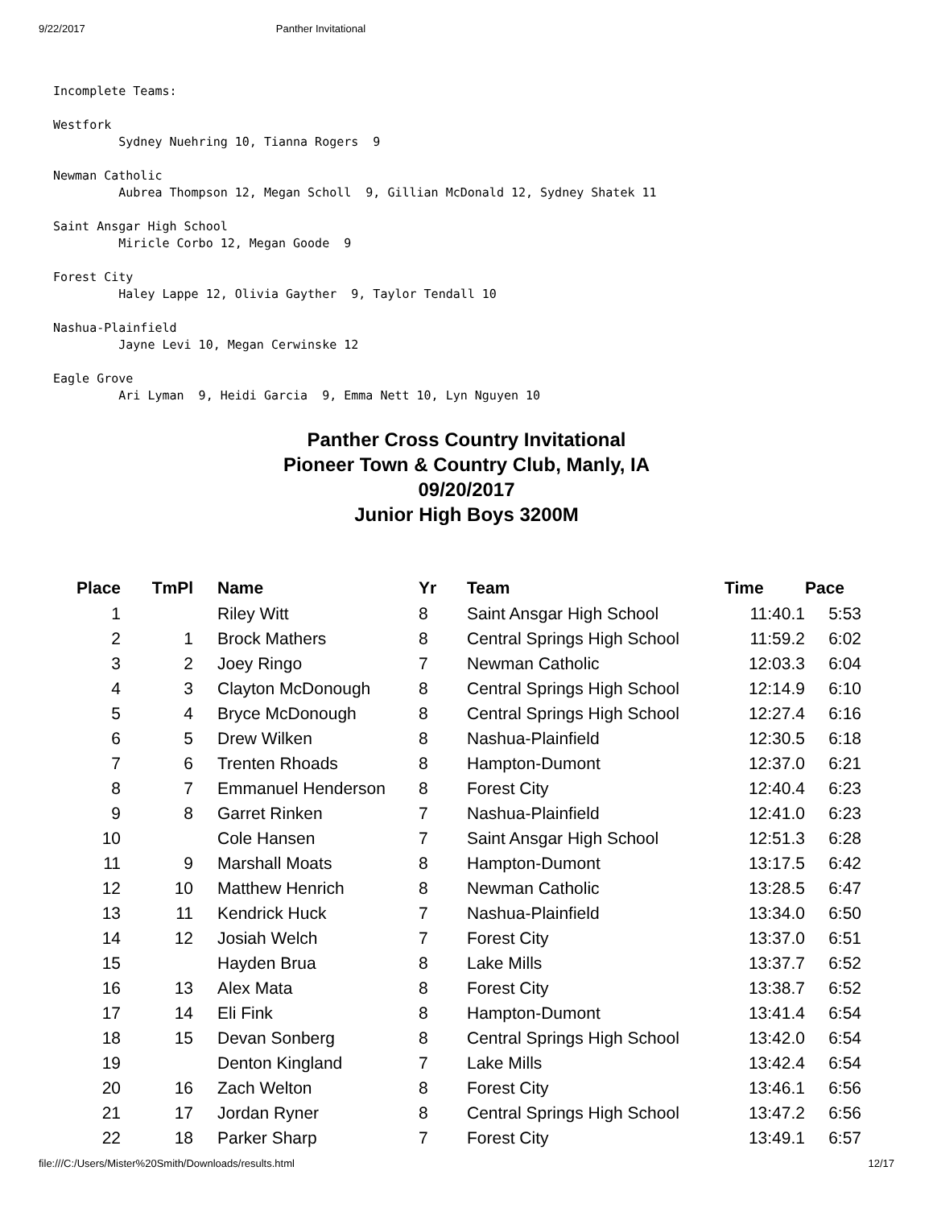9/22/2017 Panther Invitational
Incomplete Teams:

Westfork
         Sydney Nuehring 10, Tianna Rogers  9

Newman Catholic
         Aubrea Thompson 12, Megan Scholl  9, Gillian McDonald 12, Sydney Shatek 11

Saint Ansgar High School
         Miricle Corbo 12, Megan Goode  9

Forest City
         Haley Lappe 12, Olivia Gayther  9, Taylor Tendall 10

Nashua-Plainfield
         Jayne Levi 10, Megan Cerwinske 12

Eagle Grove
         Ari Lyman  9, Heidi Garcia  9, Emma Nett 10, Lyn Nguyen 10
Panther Cross Country Invitational
Pioneer Town & Country Club, Manly, IA
09/20/2017
Junior High Boys 3200M
| Place | TmPl | Name | Yr | Team | Time | Pace |
| --- | --- | --- | --- | --- | --- | --- |
| 1 | | Riley Witt | 8 | Saint Ansgar High School | 11:40.1 | 5:53 |
| 2 | 1 | Brock Mathers | 8 | Central Springs High School | 11:59.2 | 6:02 |
| 3 | 2 | Joey Ringo | 7 | Newman Catholic | 12:03.3 | 6:04 |
| 4 | 3 | Clayton McDonough | 8 | Central Springs High School | 12:14.9 | 6:10 |
| 5 | 4 | Bryce McDonough | 8 | Central Springs High School | 12:27.4 | 6:16 |
| 6 | 5 | Drew Wilken | 8 | Nashua-Plainfield | 12:30.5 | 6:18 |
| 7 | 6 | Trenten Rhoads | 8 | Hampton-Dumont | 12:37.0 | 6:21 |
| 8 | 7 | Emmanuel Henderson | 8 | Forest City | 12:40.4 | 6:23 |
| 9 | 8 | Garret Rinken | 7 | Nashua-Plainfield | 12:41.0 | 6:23 |
| 10 | | Cole Hansen | 7 | Saint Ansgar High School | 12:51.3 | 6:28 |
| 11 | 9 | Marshall Moats | 8 | Hampton-Dumont | 13:17.5 | 6:42 |
| 12 | 10 | Matthew Henrich | 8 | Newman Catholic | 13:28.5 | 6:47 |
| 13 | 11 | Kendrick Huck | 7 | Nashua-Plainfield | 13:34.0 | 6:50 |
| 14 | 12 | Josiah Welch | 7 | Forest City | 13:37.0 | 6:51 |
| 15 | | Hayden Brua | 8 | Lake Mills | 13:37.7 | 6:52 |
| 16 | 13 | Alex Mata | 8 | Forest City | 13:38.7 | 6:52 |
| 17 | 14 | Eli Fink | 8 | Hampton-Dumont | 13:41.4 | 6:54 |
| 18 | 15 | Devan Sonberg | 8 | Central Springs High School | 13:42.0 | 6:54 |
| 19 | | Denton Kingland | 7 | Lake Mills | 13:42.4 | 6:54 |
| 20 | 16 | Zach Welton | 8 | Forest City | 13:46.1 | 6:56 |
| 21 | 17 | Jordan Ryner | 8 | Central Springs High School | 13:47.2 | 6:56 |
| 22 | 18 | Parker Sharp | 7 | Forest City | 13:49.1 | 6:57 |
file:///C:/Users/Mister%20Smith/Downloads/results.html 12/17